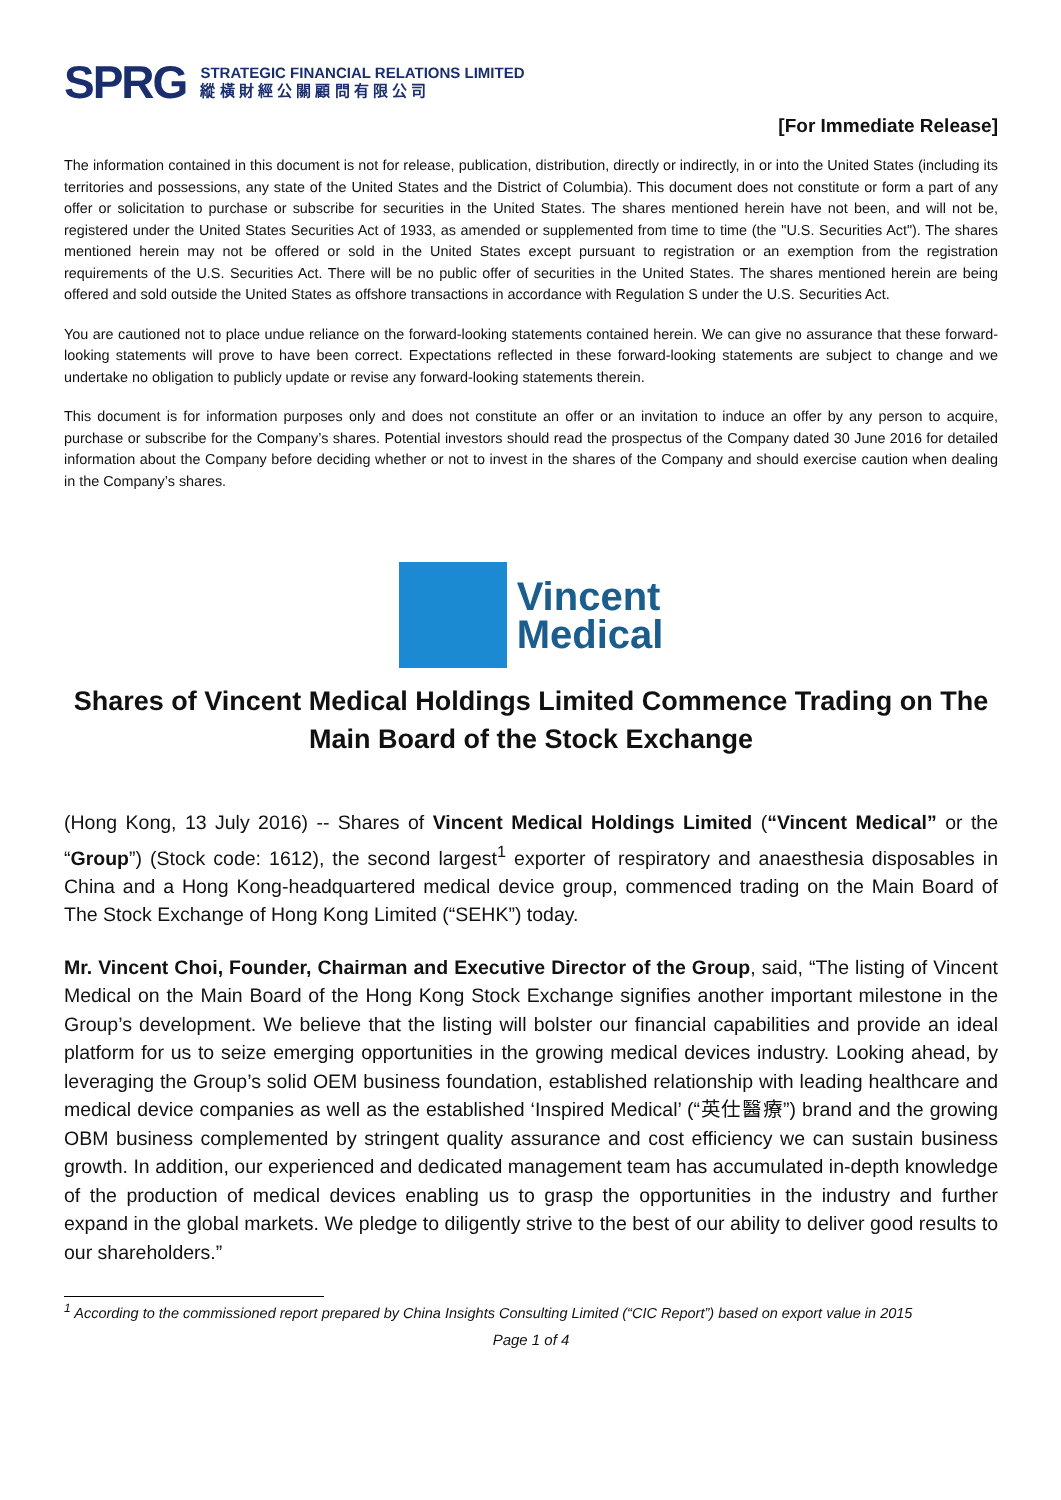SPRG
STRATEGIC FINANCIAL RELATIONS LIMITED
縱 橫 財 經 公 關 顧 問 有 限 公 司
[For Immediate Release]
The information contained in this document is not for release, publication, distribution, directly or indirectly, in or into the United States (including its territories and possessions, any state of the United States and the District of Columbia). This document does not constitute or form a part of any offer or solicitation to purchase or subscribe for securities in the United States. The shares mentioned herein have not been, and will not be, registered under the United States Securities Act of 1933, as amended or supplemented from time to time (the "U.S. Securities Act"). The shares mentioned herein may not be offered or sold in the United States except pursuant to registration or an exemption from the registration requirements of the U.S. Securities Act. There will be no public offer of securities in the United States. The shares mentioned herein are being offered and sold outside the United States as offshore transactions in accordance with Regulation S under the U.S. Securities Act.
You are cautioned not to place undue reliance on the forward-looking statements contained herein. We can give no assurance that these forward-looking statements will prove to have been correct. Expectations reflected in these forward-looking statements are subject to change and we undertake no obligation to publicly update or revise any forward-looking statements therein.
This document is for information purposes only and does not constitute an offer or an invitation to induce an offer by any person to acquire, purchase or subscribe for the Company’s shares. Potential investors should read the prospectus of the Company dated 30 June 2016 for detailed information about the Company before deciding whether or not to invest in the shares of the Company and should exercise caution when dealing in the Company’s shares.
Vincent
Medical
Shares of Vincent Medical Holdings Limited Commence Trading on The Main Board of the Stock Exchange
(Hong Kong, 13 July 2016) -- Shares of Vincent Medical Holdings Limited (“Vincent Medical” or the “Group”) (Stock code: 1612), the second largest<sup>1</sup> exporter of respiratory and anaesthesia disposables in China and a Hong Kong-headquartered medical device group, commenced trading on the Main Board of The Stock Exchange of Hong Kong Limited (“SEHK”) today.
Mr. Vincent Choi, Founder, Chairman and Executive Director of the Group, said, “The listing of Vincent Medical on the Main Board of the Hong Kong Stock Exchange signifies another important milestone in the Group’s development. We believe that the listing will bolster our financial capabilities and provide an ideal platform for us to seize emerging opportunities in the growing medical devices industry. Looking ahead, by leveraging the Group’s solid OEM business foundation, established relationship with leading healthcare and medical device companies as well as the established ‘Inspired Medical’ (“英仕醫療”) brand and the growing OBM business complemented by stringent quality assurance and cost efficiency we can sustain business growth. In addition, our experienced and dedicated management team has accumulated in-depth knowledge of the production of medical devices enabling us to grasp the opportunities in the industry and further expand in the global markets. We pledge to diligently strive to the best of our ability to deliver good results to our shareholders.”
<sup>1</sup> According to the commissioned report prepared by China Insights Consulting Limited (“CIC Report”) based on export value in 2015
Page 1 of 4